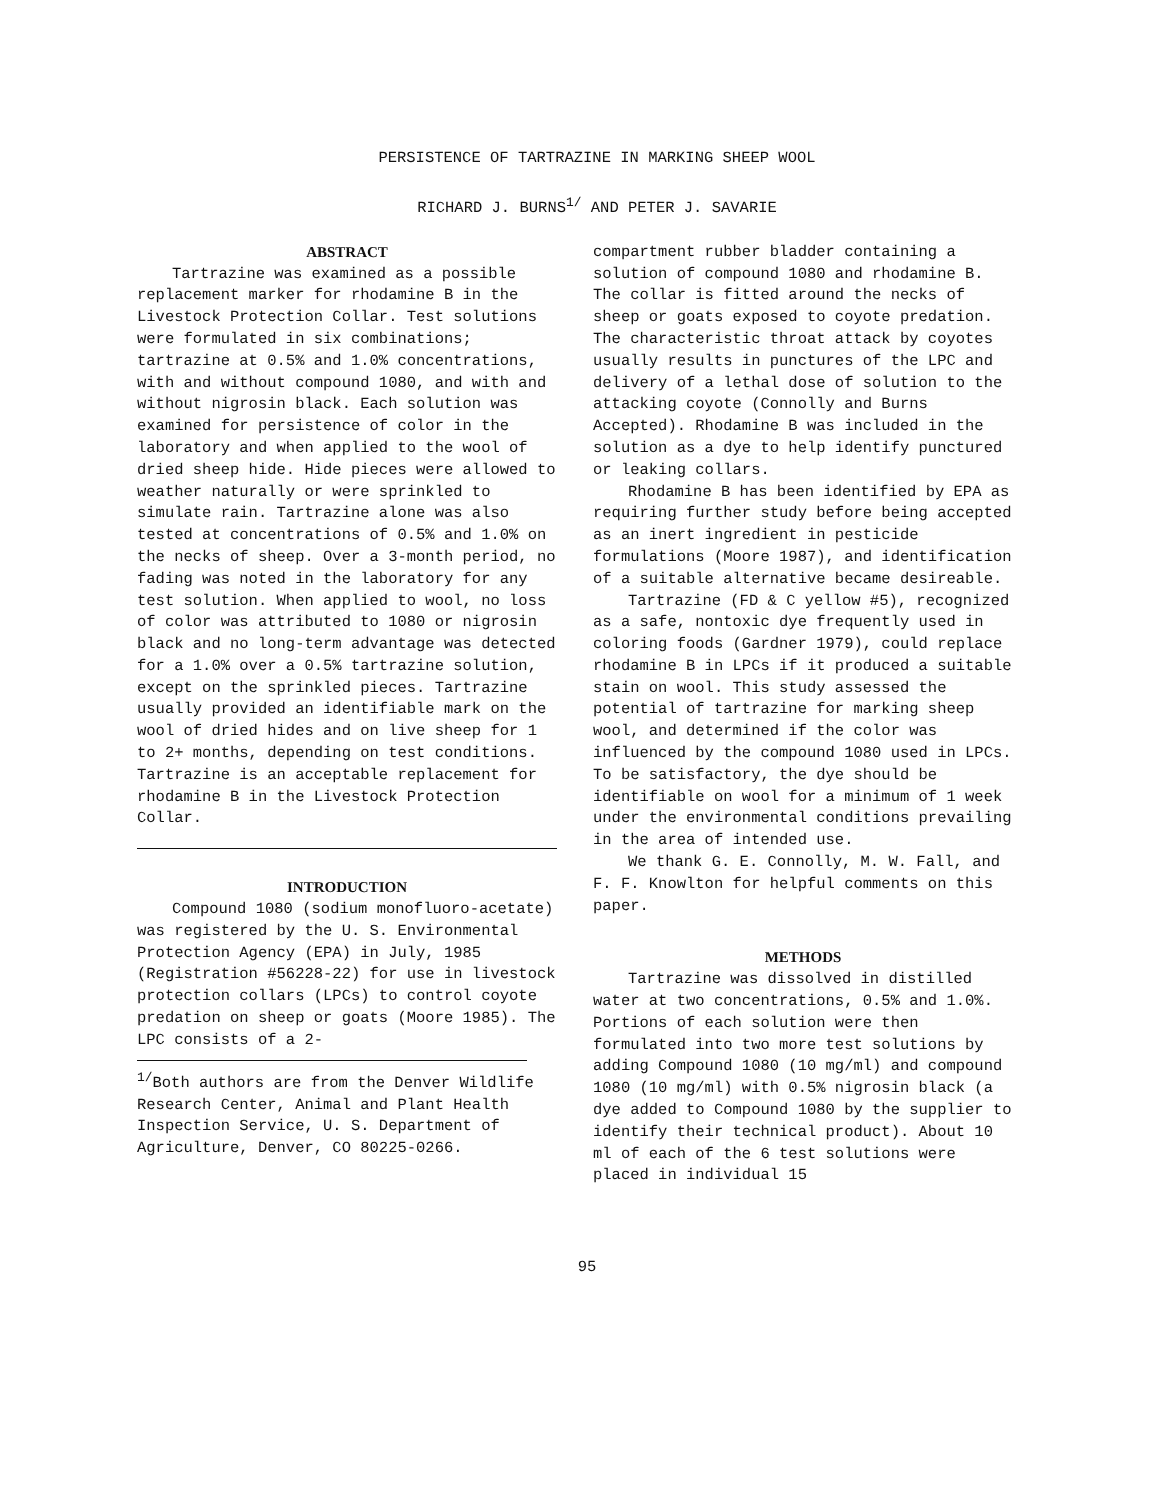PERSISTENCE OF TARTRAZINE IN MARKING SHEEP WOOL
RICHARD J. BURNS<sup>1/</sup> AND PETER J. SAVARIE
ABSTRACT
Tartrazine was examined as a possible replacement marker for rhodamine B in the Livestock Protection Collar. Test solutions were formulated in six combinations; tartrazine at 0.5% and 1.0% concentrations, with and without compound 1080, and with and without nigrosin black. Each solution was examined for persistence of color in the laboratory and when applied to the wool of dried sheep hide. Hide pieces were allowed to weather naturally or were sprinkled to simulate rain. Tartrazine alone was also tested at concentrations of 0.5% and 1.0% on the necks of sheep. Over a 3-month period, no fading was noted in the laboratory for any test solution. When applied to wool, no loss of color was attributed to 1080 or nigrosin black and no long-term advantage was detected for a 1.0% over a 0.5% tartrazine solution, except on the sprinkled pieces. Tartrazine usually provided an identifiable mark on the wool of dried hides and on live sheep for 1 to 2+ months, depending on test conditions. Tartrazine is an acceptable replacement for rhodamine B in the Livestock Protection Collar.
INTRODUCTION
Compound 1080 (sodium monofluoro-acetate) was registered by the U. S. Environmental Protection Agency (EPA) in July, 1985 (Registration #56228-22) for use in livestock protection collars (LPCs) to control coyote predation on sheep or goats (Moore 1985). The LPC consists of a 2-
<sup>1/</sup>Both authors are from the Denver Wildlife Research Center, Animal and Plant Health Inspection Service, U. S. Department of Agriculture, Denver, CO 80225-0266.
compartment rubber bladder containing a solution of compound 1080 and rhodamine B. The collar is fitted around the necks of sheep or goats exposed to coyote predation. The characteristic throat attack by coyotes usually results in punctures of the LPC and delivery of a lethal dose of solution to the attacking coyote (Connolly and Burns Accepted). Rhodamine B was included in the solution as a dye to help identify punctured or leaking collars.
Rhodamine B has been identified by EPA as requiring further study before being accepted as an inert ingredient in pesticide formulations (Moore 1987), and identification of a suitable alternative became desireable.
Tartrazine (FD & C yellow #5), recognized as a safe, nontoxic dye frequently used in coloring foods (Gardner 1979), could replace rhodamine B in LPCs if it produced a suitable stain on wool. This study assessed the potential of tartrazine for marking sheep wool, and determined if the color was influenced by the compound 1080 used in LPCs. To be satisfactory, the dye should be identifiable on wool for a minimum of 1 week under the environmental conditions prevailing in the area of intended use.
We thank G. E. Connolly, M. W. Fall, and F. F. Knowlton for helpful comments on this paper.
METHODS
Tartrazine was dissolved in distilled water at two concentrations, 0.5% and 1.0%. Portions of each solution were then formulated into two more test solutions by adding Compound 1080 (10 mg/ml) and compound 1080 (10 mg/ml) with 0.5% nigrosin black (a dye added to Compound 1080 by the supplier to identify their technical product). About 10 ml of each of the 6 test solutions were placed in individual 15
95